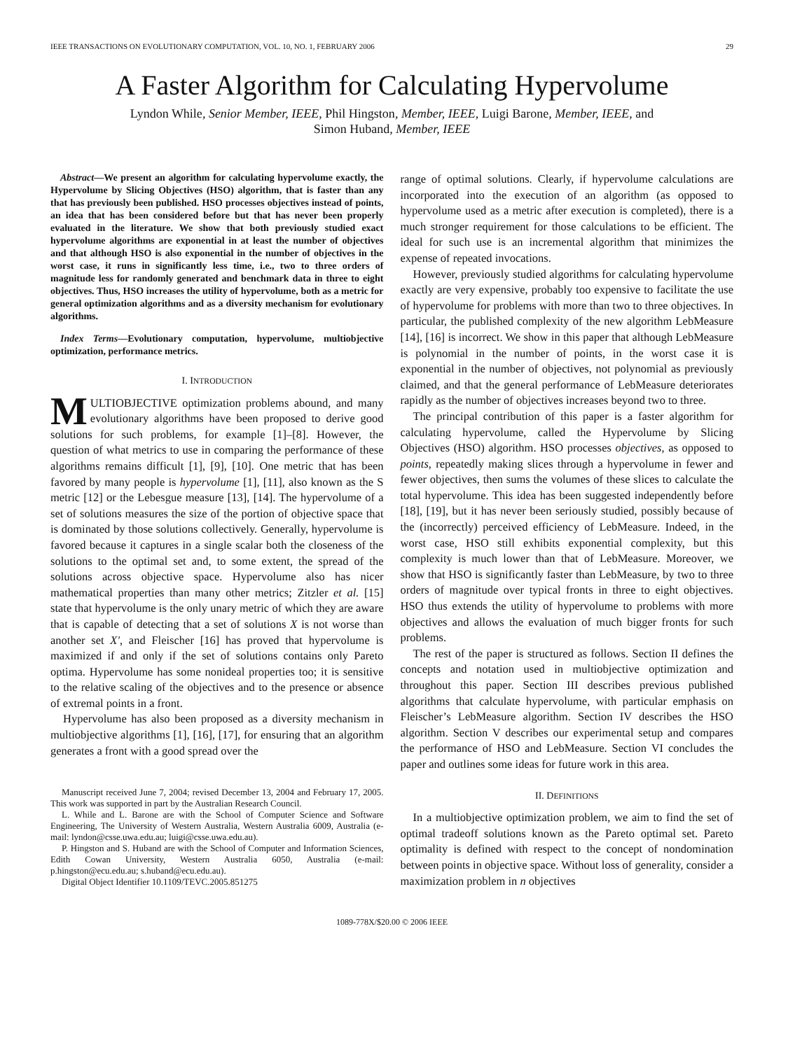IEEE TRANSACTIONS ON EVOLUTIONARY COMPUTATION, VOL. 10, NO. 1, FEBRUARY 2006 29
A Faster Algorithm for Calculating Hypervolume
Lyndon While, Senior Member, IEEE, Phil Hingston, Member, IEEE, Luigi Barone, Member, IEEE, and
Simon Huband, Member, IEEE
Abstract—We present an algorithm for calculating hypervolume exactly, the Hypervolume by Slicing Objectives (HSO) algorithm, that is faster than any that has previously been published. HSO processes objectives instead of points, an idea that has been considered before but that has never been properly evaluated in the literature. We show that both previously studied exact hypervolume algorithms are exponential in at least the number of objectives and that although HSO is also exponential in the number of objectives in the worst case, it runs in significantly less time, i.e., two to three orders of magnitude less for randomly generated and benchmark data in three to eight objectives. Thus, HSO increases the utility of hypervolume, both as a metric for general optimization algorithms and as a diversity mechanism for evolutionary algorithms.
Index Terms—Evolutionary computation, hypervolume, multiobjective optimization, performance metrics.
I. INTRODUCTION
MULTIOBJECTIVE optimization problems abound, and many evolutionary algorithms have been proposed to derive good solutions for such problems, for example [1]–[8]. However, the question of what metrics to use in comparing the performance of these algorithms remains difficult [1], [9], [10]. One metric that has been favored by many people is hypervolume [1], [11], also known as the S metric [12] or the Lebesgue measure [13], [14]. The hypervolume of a set of solutions measures the size of the portion of objective space that is dominated by those solutions collectively. Generally, hypervolume is favored because it captures in a single scalar both the closeness of the solutions to the optimal set and, to some extent, the spread of the solutions across objective space. Hypervolume also has nicer mathematical properties than many other metrics; Zitzler et al. [15] state that hypervolume is the only unary metric of which they are aware that is capable of detecting that a set of solutions X is not worse than another set X′, and Fleischer [16] has proved that hypervolume is maximized if and only if the set of solutions contains only Pareto optima. Hypervolume has some nonideal properties too; it is sensitive to the relative scaling of the objectives and to the presence or absence of extremal points in a front.
Hypervolume has also been proposed as a diversity mechanism in multiobjective algorithms [1], [16], [17], for ensuring that an algorithm generates a front with a good spread over the
Manuscript received June 7, 2004; revised December 13, 2004 and February 17, 2005. This work was supported in part by the Australian Research Council.
L. While and L. Barone are with the School of Computer Science and Software Engineering, The University of Western Australia, Western Australia 6009, Australia (e-mail: lyndon@csse.uwa.edu.au; luigi@csse.uwa.edu.au).
P. Hingston and S. Huband are with the School of Computer and Information Sciences, Edith Cowan University, Western Australia 6050, Australia (e-mail: p.hingston@ecu.edu.au; s.huband@ecu.edu.au).
Digital Object Identifier 10.1109/TEVC.2005.851275
range of optimal solutions. Clearly, if hypervolume calculations are incorporated into the execution of an algorithm (as opposed to hypervolume used as a metric after execution is completed), there is a much stronger requirement for those calculations to be efficient. The ideal for such use is an incremental algorithm that minimizes the expense of repeated invocations.
However, previously studied algorithms for calculating hypervolume exactly are very expensive, probably too expensive to facilitate the use of hypervolume for problems with more than two to three objectives. In particular, the published complexity of the new algorithm LebMeasure [14], [16] is incorrect. We show in this paper that although LebMeasure is polynomial in the number of points, in the worst case it is exponential in the number of objectives, not polynomial as previously claimed, and that the general performance of LebMeasure deteriorates rapidly as the number of objectives increases beyond two to three.
The principal contribution of this paper is a faster algorithm for calculating hypervolume, called the Hypervolume by Slicing Objectives (HSO) algorithm. HSO processes objectives, as opposed to points, repeatedly making slices through a hypervolume in fewer and fewer objectives, then sums the volumes of these slices to calculate the total hypervolume. This idea has been suggested independently before [18], [19], but it has never been seriously studied, possibly because of the (incorrectly) perceived efficiency of LebMeasure. Indeed, in the worst case, HSO still exhibits exponential complexity, but this complexity is much lower than that of LebMeasure. Moreover, we show that HSO is significantly faster than LebMeasure, by two to three orders of magnitude over typical fronts in three to eight objectives. HSO thus extends the utility of hypervolume to problems with more objectives and allows the evaluation of much bigger fronts for such problems.
The rest of the paper is structured as follows. Section II defines the concepts and notation used in multiobjective optimization and throughout this paper. Section III describes previous published algorithms that calculate hypervolume, with particular emphasis on Fleischer’s LebMeasure algorithm. Section IV describes the HSO algorithm. Section V describes our experimental setup and compares the performance of HSO and LebMeasure. Section VI concludes the paper and outlines some ideas for future work in this area.
II. DEFINITIONS
In a multiobjective optimization problem, we aim to find the set of optimal tradeoff solutions known as the Pareto optimal set. Pareto optimality is defined with respect to the concept of nondomination between points in objective space. Without loss of generality, consider a maximization problem in n objectives
1089-778X/$20.00 © 2006 IEEE